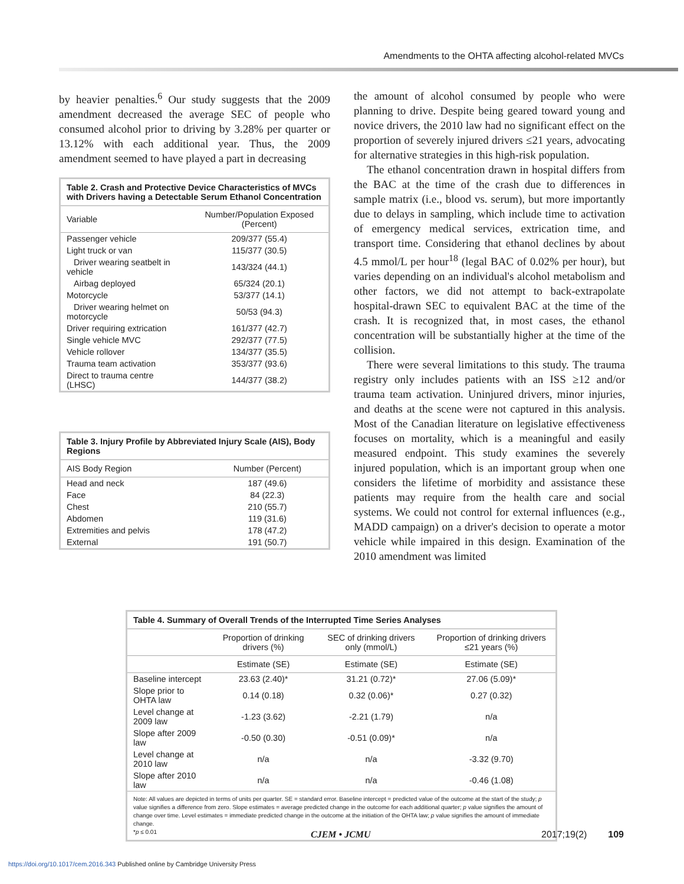Amendments to the OHTA affecting alcohol-related MVCs
by heavier penalties.<sup>6</sup> Our study suggests that the 2009 amendment decreased the average SEC of people who consumed alcohol prior to driving by 3.28% per quarter or 13.12% with each additional year. Thus, the 2009 amendment seemed to have played a part in decreasing
Table 2. Crash and Protective Device Characteristics of MVCs with Drivers having a Detectable Serum Ethanol Concentration
| Variable | Number/Population Exposed (Percent) |
| --- | --- |
| Passenger vehicle | 209/377 (55.4) |
| Light truck or van | 115/377 (30.5) |
| Driver wearing seatbelt in vehicle | 143/324 (44.1) |
| Airbag deployed | 65/324 (20.1) |
| Motorcycle | 53/377 (14.1) |
| Driver wearing helmet on motorcycle | 50/53 (94.3) |
| Driver requiring extrication | 161/377 (42.7) |
| Single vehicle MVC | 292/377 (77.5) |
| Vehicle rollover | 134/377 (35.5) |
| Trauma team activation | 353/377 (93.6) |
| Direct to trauma centre (LHSC) | 144/377 (38.2) |
Table 3. Injury Profile by Abbreviated Injury Scale (AIS), Body Regions
| AIS Body Region | Number (Percent) |
| --- | --- |
| Head and neck | 187 (49.6) |
| Face | 84 (22.3) |
| Chest | 210 (55.7) |
| Abdomen | 119 (31.6) |
| Extremities and pelvis | 178 (47.2) |
| External | 191 (50.7) |
the amount of alcohol consumed by people who were planning to drive. Despite being geared toward young and novice drivers, the 2010 law had no significant effect on the proportion of severely injured drivers ≤21 years, advocating for alternative strategies in this high-risk population.
The ethanol concentration drawn in hospital differs from the BAC at the time of the crash due to differences in sample matrix (i.e., blood vs. serum), but more importantly due to delays in sampling, which include time to activation of emergency medical services, extrication time, and transport time. Considering that ethanol declines by about 4.5 mmol/L per hour<sup>18</sup> (legal BAC of 0.02% per hour), but varies depending on an individual's alcohol metabolism and other factors, we did not attempt to back-extrapolate hospital-drawn SEC to equivalent BAC at the time of the crash. It is recognized that, in most cases, the ethanol concentration will be substantially higher at the time of the collision.
There were several limitations to this study. The trauma registry only includes patients with an ISS ≥12 and/or trauma team activation. Uninjured drivers, minor injuries, and deaths at the scene were not captured in this analysis. Most of the Canadian literature on legislative effectiveness focuses on mortality, which is a meaningful and easily measured endpoint. This study examines the severely injured population, which is an important group when one considers the lifetime of morbidity and assistance these patients may require from the health care and social systems. We could not control for external influences (e.g., MADD campaign) on a driver's decision to operate a motor vehicle while impaired in this design. Examination of the 2010 amendment was limited
Table 4. Summary of Overall Trends of the Interrupted Time Series Analyses
| | Proportion of drinking drivers (%) | SEC of drinking drivers only (mmol/L) | Proportion of drinking drivers ≤21 years (%) |
| --- | --- | --- | --- |
| | Estimate (SE) | Estimate (SE) | Estimate (SE) |
| Baseline intercept | 23.63 (2.40)* | 31.21 (0.72)* | 27.06 (5.09)* |
| Slope prior to OHTA law | 0.14 (0.18) | 0.32 (0.06)* | 0.27 (0.32) |
| Level change at 2009 law | -1.23 (3.62) | -2.21 (1.79) | n/a |
| Slope after 2009 law | -0.50 (0.30) | -0.51 (0.09)* | n/a |
| Level change at 2010 law | n/a | n/a | -3.32 (9.70) |
| Slope after 2010 law | n/a | n/a | -0.46 (1.08) |
Note: All values are depicted in terms of units per quarter. SE = standard error. Baseline intercept = predicted value of the outcome at the start of the study; p value signifies a difference from zero. Slope estimates = average predicted change in the outcome for each additional quarter; p value signifies the amount of change over time. Level estimates = immediate predicted change in the outcome at the initiation of the OHTA law; p value signifies the amount of immediate change.
*p ≤ 0.01
CJEM • JCMU 2017;19(2) 109
https://doi.org/10.1017/cem.2016.343 Published online by Cambridge University Press